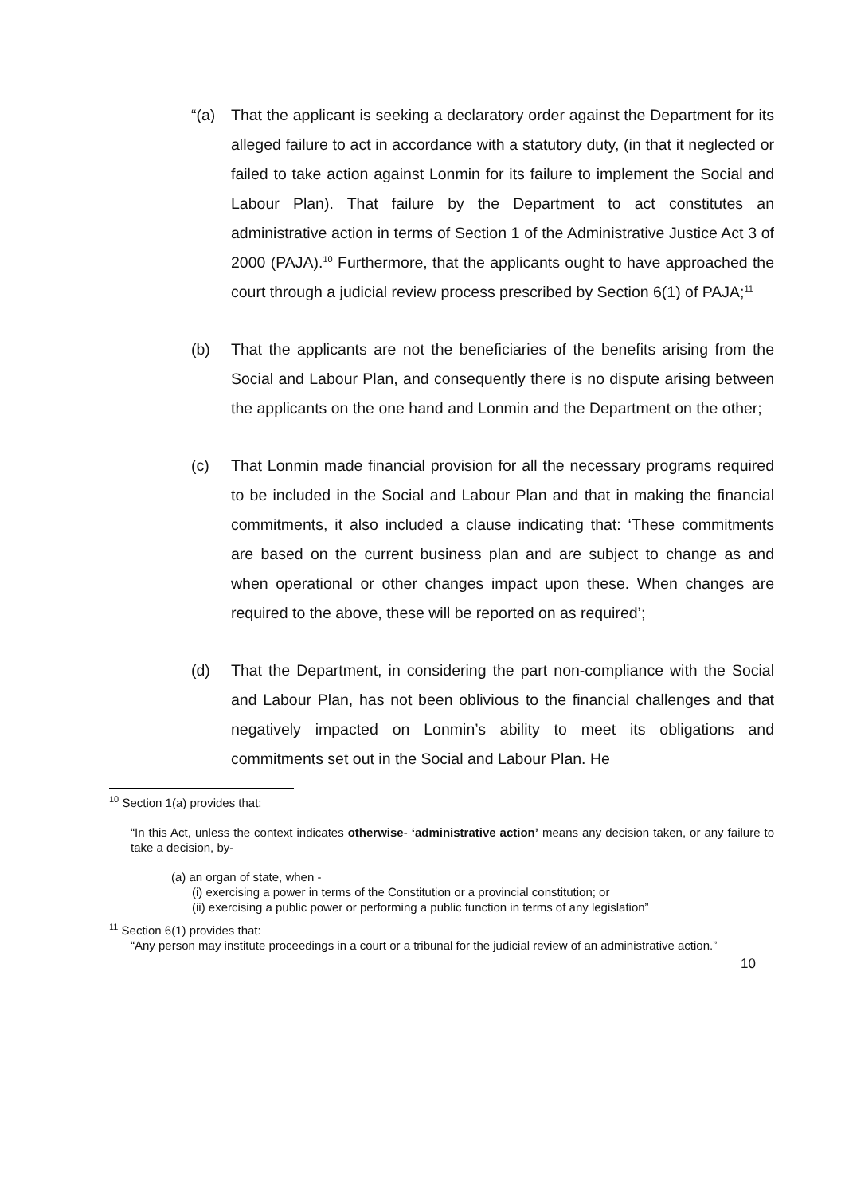“(a) That the applicant is seeking a declaratory order against the Department for its alleged failure to act in accordance with a statutory duty, (in that it neglected or failed to take action against Lonmin for its failure to implement the Social and Labour Plan). That failure by the Department to act constitutes an administrative action in terms of Section 1 of the Administrative Justice Act 3 of 2000 (PAJA).<sup>10</sup> Furthermore, that the applicants ought to have approached the court through a judicial review process prescribed by Section 6(1) of PAJA;<sup>11</sup>
(b) That the applicants are not the beneficiaries of the benefits arising from the Social and Labour Plan, and consequently there is no dispute arising between the applicants on the one hand and Lonmin and the Department on the other;
(c) That Lonmin made financial provision for all the necessary programs required to be included in the Social and Labour Plan and that in making the financial commitments, it also included a clause indicating that: ‘These commitments are based on the current business plan and are subject to change as and when operational or other changes impact upon these. When changes are required to the above, these will be reported on as required’;
(d) That the Department, in considering the part non-compliance with the Social and Labour Plan, has not been oblivious to the financial challenges and that negatively impacted on Lonmin’s ability to meet its obligations and commitments set out in the Social and Labour Plan. He
<sup>10</sup> Section 1(a) provides that:
“In this Act, unless the context indicates otherwise- ‘administrative action’ means any decision taken, or any failure to take a decision, by-
(a) an organ of state, when -
(i) exercising a power in terms of the Constitution or a provincial constitution; or
(ii) exercising a public power or performing a public function in terms of any legislation”
<sup>11</sup> Section 6(1) provides that:
“Any person may institute proceedings in a court or a tribunal for the judicial review of an administrative action.”
10